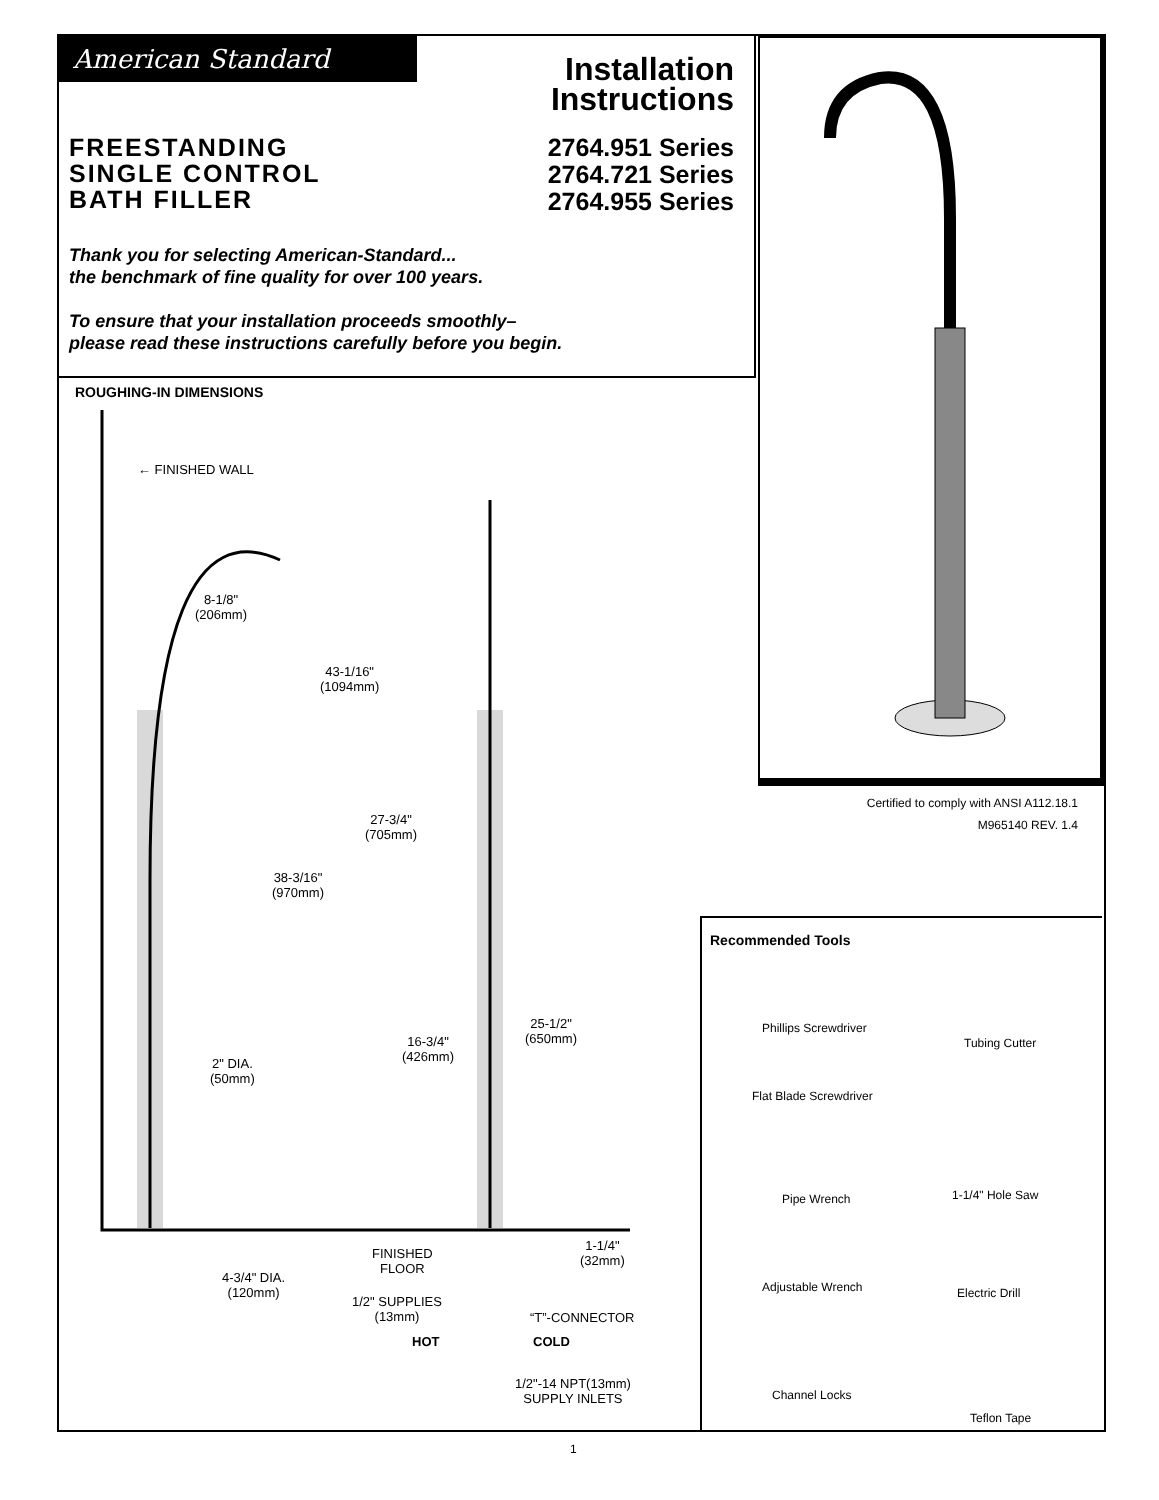American Standard
Installation
Instructions
2764.951 Series
2764.721 Series
2764.955 Series
FREESTANDING
SINGLE CONTROL
BATH FILLER
Thank you for selecting American-Standard...
the benchmark of fine quality for over 100 years.
To ensure that your installation proceeds smoothly–
please read these instructions carefully before you begin.
Certified to comply with ANSI A112.18.1
M965140 REV. 1.4
ROUGHING-IN DIMENSIONS
← FINISHED WALL
8-1/8"
(206mm)
43-1/16"
(1094mm)
27-3/4"
(705mm)
38-3/16"
(970mm)
25-1/2"
(650mm)
16-3/4"
(426mm)
2" DIA.
(50mm)
FINISHED
FLOOR
1-1/4"
(32mm)
4-3/4" DIA.
(120mm)
1/2" SUPPLIES
(13mm)
“T”-CONNECTOR
HOT COLD
1/2"-14 NPT(13mm)
SUPPLY INLETS
Recommended Tools
Phillips Screwdriver
Tubing Cutter
Flat Blade Screwdriver
Pipe Wrench 1-1/4" Hole Saw
Adjustable Wrench Electric Drill
Channel Locks
Teflon Tape
1